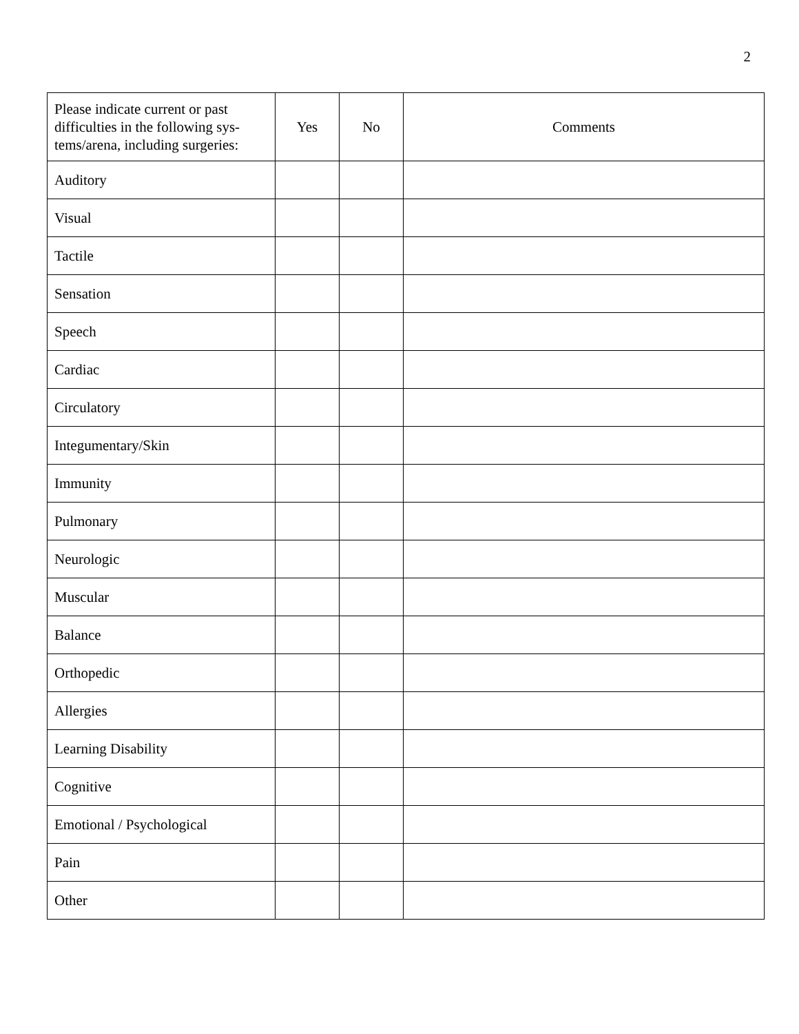2
| Please indicate current or past difficulties in the following sys-tems/arena, including surgeries: | Yes | No | Comments |
| --- | --- | --- | --- |
| Auditory | | | |
| Visual | | | |
| Tactile | | | |
| Sensation | | | |
| Speech | | | |
| Cardiac | | | |
| Circulatory | | | |
| Integumentary/Skin | | | |
| Immunity | | | |
| Pulmonary | | | |
| Neurologic | | | |
| Muscular | | | |
| Balance | | | |
| Orthopedic | | | |
| Allergies | | | |
| Learning Disability | | | |
| Cognitive | | | |
| Emotional / Psychological | | | |
| Pain | | | |
| Other | | | |